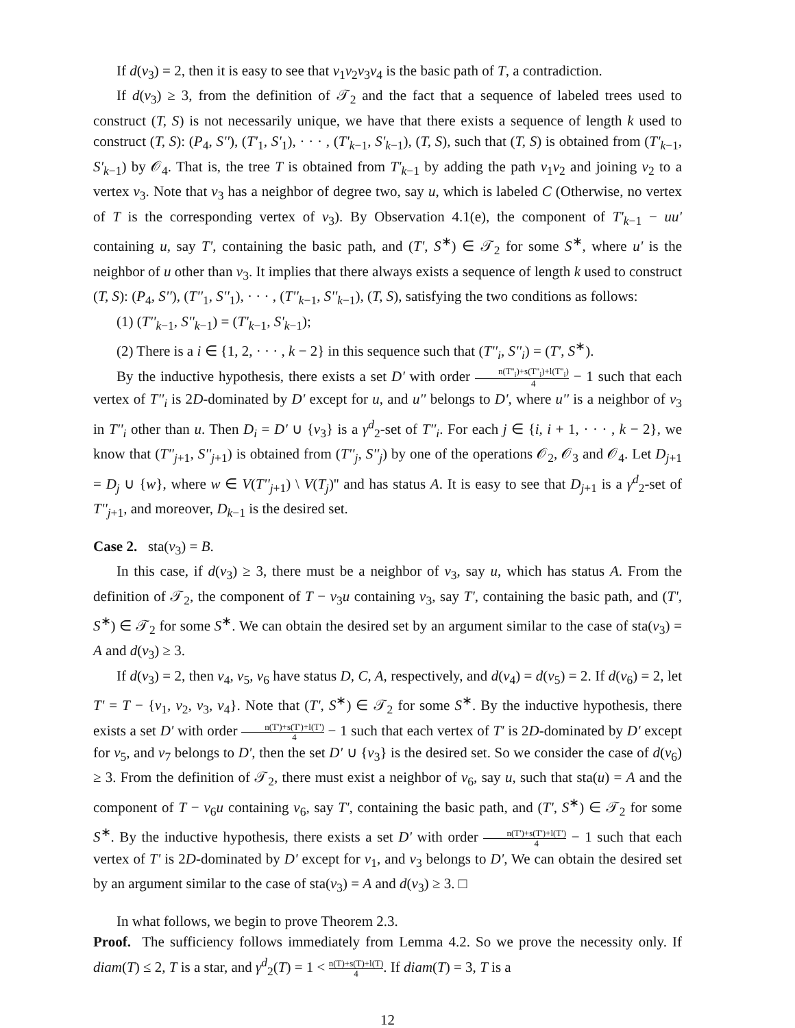If d(v<sub>3</sub>) = 2, then it is easy to see that v<sub>1</sub>v<sub>2</sub>v<sub>3</sub>v<sub>4</sub> is the basic path of T, a contradiction.
If d(v<sub>3</sub>) ≥ 3, from the definition of 𝒯<sub>2</sub> and the fact that a sequence of labeled trees used to construct (T, S) is not necessarily unique, we have that there exists a sequence of length k used to construct (T, S): (P<sub>4</sub>, S''), (T'<sub>1</sub>, S'<sub>1</sub>), · · · , (T'<sub>k−1</sub>, S'<sub>k−1</sub>), (T, S), such that (T, S) is obtained from (T'<sub>k−1</sub>, S'<sub>k−1</sub>) by 𝒪<sub>4</sub>. That is, the tree T is obtained from T'<sub>k−1</sub> by adding the path v<sub>1</sub>v<sub>2</sub> and joining v<sub>2</sub> to a vertex v<sub>3</sub>. Note that v<sub>3</sub> has a neighbor of degree two, say u, which is labeled C (Otherwise, no vertex of T is the corresponding vertex of v<sub>3</sub>). By Observation 4.1(e), the component of T'<sub>k−1</sub> − uu' containing u, say T', containing the basic path, and (T', S<sup>∗</sup>) ∈ 𝒯<sub>2</sub> for some S<sup>∗</sup>, where u' is the neighbor of u other than v<sub>3</sub>. It implies that there always exists a sequence of length k used to construct (T, S): (P<sub>4</sub>, S''), (T''<sub>1</sub>, S''<sub>1</sub>), · · · , (T''<sub>k−1</sub>, S''<sub>k−1</sub>), (T, S), satisfying the two conditions as follows:
(1) (T''<sub>k−1</sub>, S''<sub>k−1</sub>) = (T'<sub>k−1</sub>, S'<sub>k−1</sub>);
(2) There is a i ∈ {1, 2, · · · , k − 2} in this sequence such that (T''<sub>i</sub>, S''<sub>i</sub>) = (T', S<sup>∗</sup>).
By the inductive hypothesis, there exists a set D' with order n(T''<sub>i</sub>)+s(T''<sub>i</sub>)+l(T''<sub>i</sub>) 4 − 1 such that each vertex of T''<sub>i</sub> is 2D-dominated by D' except for u, and u'' belongs to D', where u'' is a neighbor of v<sub>3</sub> in T''<sub>i</sub> other than u. Then D<sub>i</sub> = D' ∪ {v<sub>3</sub>} is a γ<sup>d</sup><sub>2</sub>-set of T''<sub>i</sub>. For each j ∈ {i, i + 1, · · · , k − 2}, we know that (T''<sub>j+1</sub>, S''<sub>j+1</sub>) is obtained from (T''<sub>j</sub>, S''<sub>j</sub>) by one of the operations 𝒪<sub>2</sub>, 𝒪<sub>3</sub> and 𝒪<sub>4</sub>. Let D<sub>j+1</sub> = D<sub>j</sub> ∪ {w}, where w ∈ V(T''<sub>j+1</sub>) \ V(T<sub>j</sub>)'' and has status A. It is easy to see that D<sub>j+1</sub> is a γ<sup>d</sup><sub>2</sub>-set of T''<sub>j+1</sub>, and moreover, D<sub>k−1</sub> is the desired set.
Case 2. sta(v<sub>3</sub>) = B.
In this case, if d(v<sub>3</sub>) ≥ 3, there must be a neighbor of v<sub>3</sub>, say u, which has status A. From the definition of 𝒯<sub>2</sub>, the component of T − v<sub>3</sub>u containing v<sub>3</sub>, say T', containing the basic path, and (T', S<sup>∗</sup>) ∈ 𝒯<sub>2</sub> for some S<sup>∗</sup>. We can obtain the desired set by an argument similar to the case of sta(v<sub>3</sub>) = A and d(v<sub>3</sub>) ≥ 3.
If d(v<sub>3</sub>) = 2, then v<sub>4</sub>, v<sub>5</sub>, v<sub>6</sub> have status D, C, A, respectively, and d(v<sub>4</sub>) = d(v<sub>5</sub>) = 2. If d(v<sub>6</sub>) = 2, let T' = T − {v<sub>1</sub>, v<sub>2</sub>, v<sub>3</sub>, v<sub>4</sub>}. Note that (T', S<sup>∗</sup>) ∈ 𝒯<sub>2</sub> for some S<sup>∗</sup>. By the inductive hypothesis, there exists a set D' with order n(T')+s(T')+l(T') 4 − 1 such that each vertex of T' is 2D-dominated by D' except for v<sub>5</sub>, and v<sub>7</sub> belongs to D', then the set D' ∪ {v<sub>3</sub>} is the desired set. So we consider the case of d(v<sub>6</sub>) ≥ 3. From the definition of 𝒯<sub>2</sub>, there must exist a neighbor of v<sub>6</sub>, say u, such that sta(u) = A and the component of T − v<sub>6</sub>u containing v<sub>6</sub>, say T', containing the basic path, and (T', S<sup>∗</sup>) ∈ 𝒯<sub>2</sub> for some S<sup>∗</sup>. By the inductive hypothesis, there exists a set D' with order n(T')+s(T')+l(T') 4 − 1 such that each vertex of T' is 2D-dominated by D' except for v<sub>1</sub>, and v<sub>3</sub> belongs to D', We can obtain the desired set by an argument similar to the case of sta(v<sub>3</sub>) = A and d(v<sub>3</sub>) ≥ 3. □
In what follows, we begin to prove Theorem 2.3.
Proof. The sufficiency follows immediately from Lemma 4.2. So we prove the necessity only. If diam(T) ≤ 2, T is a star, and γ<sup>d</sup><sub>2</sub>(T) = 1 < n(T)+s(T)+l(T) 4. If diam(T) = 3, T is a
12